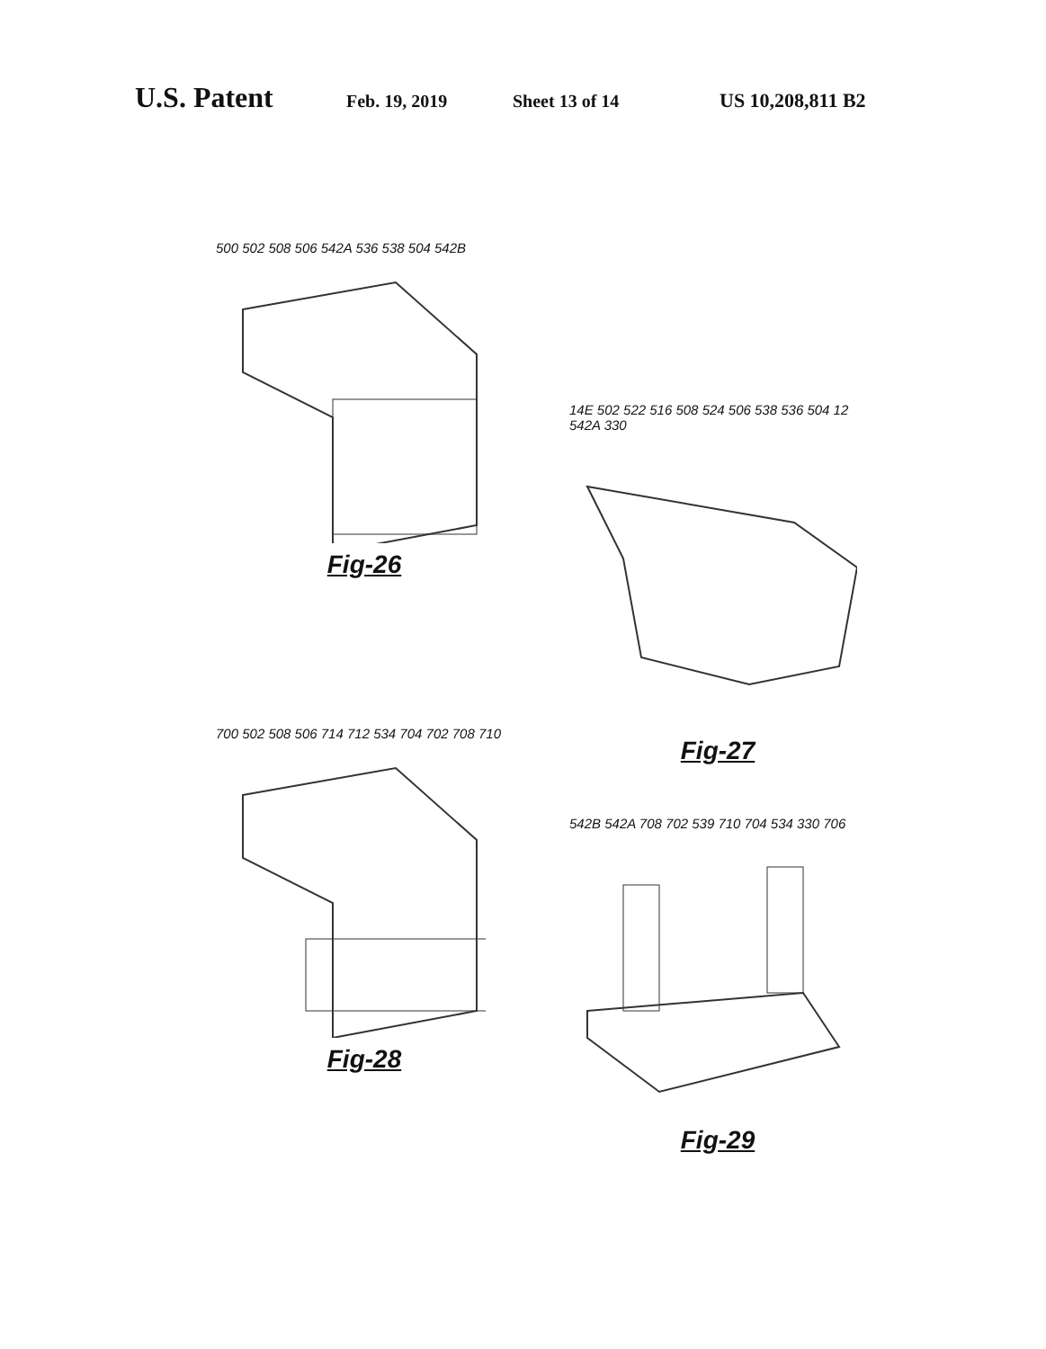U.S. Patent Feb. 19, 2019 Sheet 13 of 14 US 10,208,811 B2
500 502 508 506 542A 536 538 504 542B
Fig-26
14E 502 522 516 508 524 506 538 536 504 12 542A 330
Fig-27
700 502 508 506 714 712 534 704 702 708 710
Fig-28
542B 542A 708 702 539 710 704 534 330 706
Fig-29